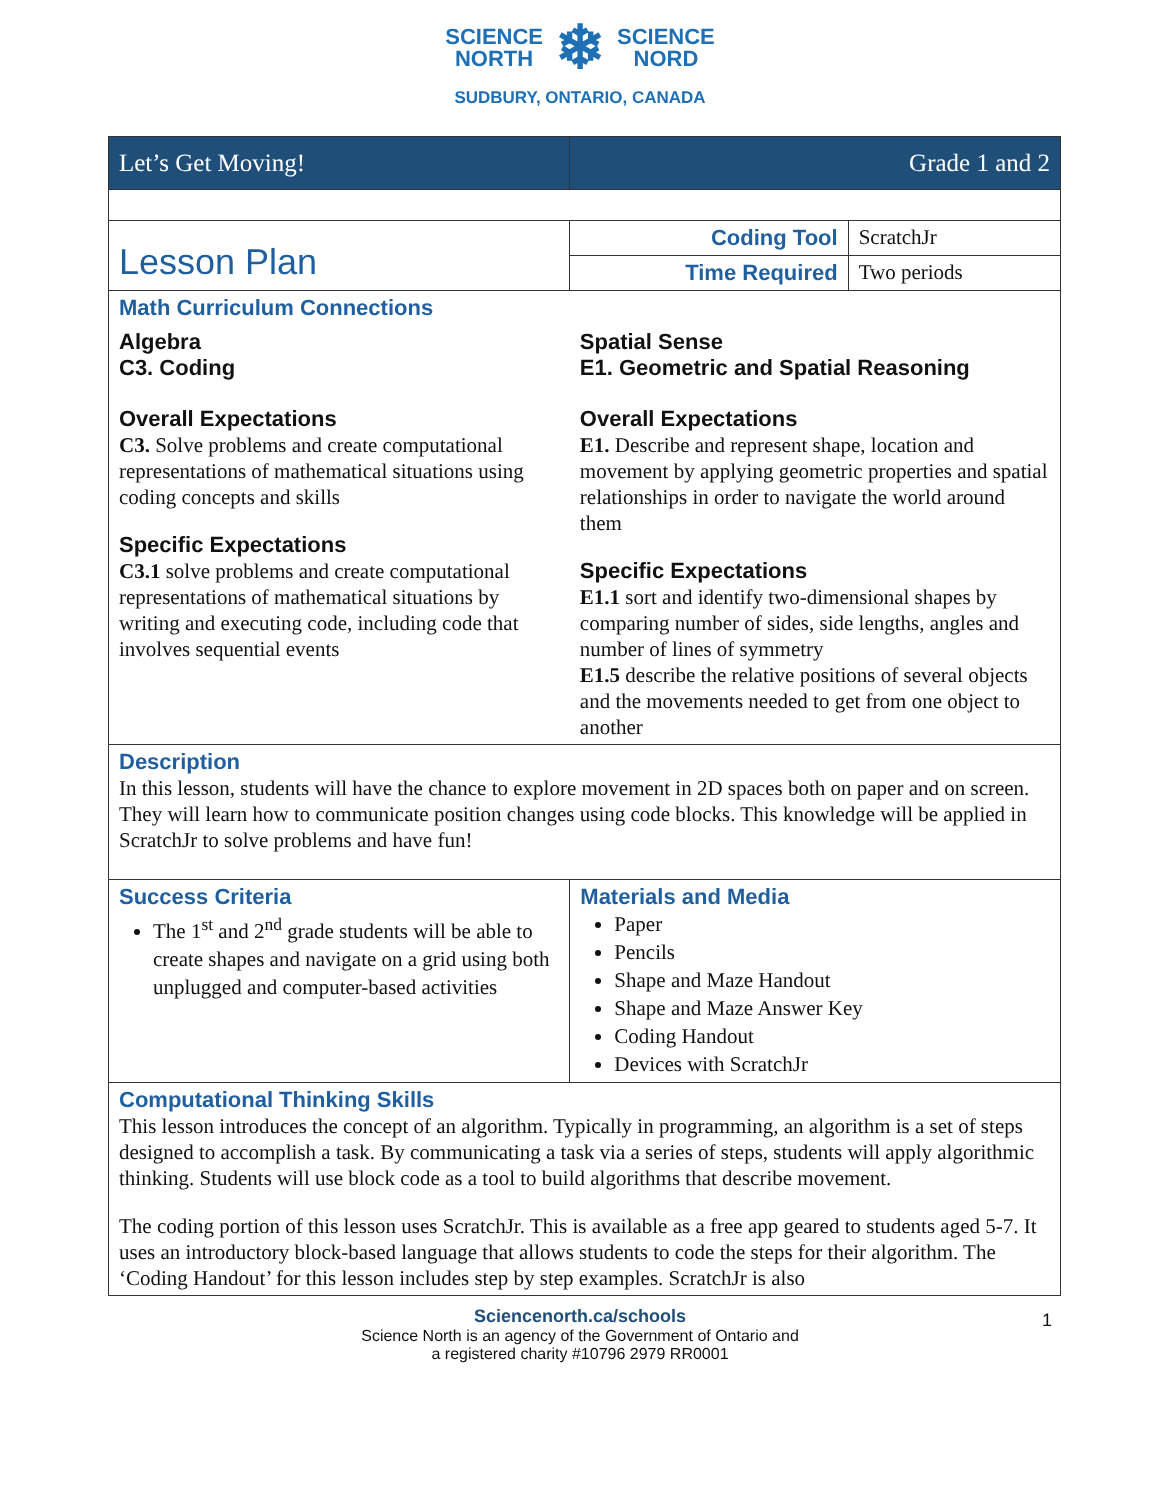SCIENCE
NORTH ❄ SCIENCE
NORD
SUDBURY, ONTARIO, CANADA
| Let’s Get Moving! | Grade 1 and 2 | |
| Lesson Plan | Coding Tool | ScratchJr |
| | Time Required | Two periods |
| Math Curriculum Connections | | |
| Algebra C3. Coding Overall Expectations C3. Solve problems and create computational representations of mathematical situations using coding concepts and skills Specific Expectations C3.1 solve problems and create computational representations of mathematical situations by writing and executing code, including code that involves sequential events | Spatial Sense E1. Geometric and Spatial Reasoning Overall Expectations E1. Describe and represent shape, location and movement by applying geometric properties and spatial relationships in order to navigate the world around them Specific Expectations E1.1 sort and identify two-dimensional shapes by comparing number of sides, side lengths, angles and number of lines of symmetry E1.5 describe the relative positions of several objects and the movements needed to get from one object to another | |
| Description In this lesson, students will have the chance to explore movement in 2D spaces both on paper and on screen. They will learn how to communicate position changes using code blocks. This knowledge will be applied in ScratchJr to solve problems and have fun! | | |
| Success Criteria The 1<sup>st</sup> and 2<sup>nd</sup> grade students will be able to create shapes and navigate on a grid using both unplugged and computer-based activities | Materials and Media Paper Pencils Shape and Maze Handout Shape and Maze Answer Key Coding Handout Devices with ScratchJr | |
| Computational Thinking Skills This lesson introduces the concept of an algorithm. Typically in programming, an algorithm is a set of steps designed to accomplish a task. By communicating a task via a series of steps, students will apply algorithmic thinking. Students will use block code as a tool to build algorithms that describe movement. The coding portion of this lesson uses ScratchJr. This is available as a free app geared to students aged 5-7. It uses an introductory block-based language that allows students to code the steps for their algorithm. The ‘Coding Handout’ for this lesson includes step by step examples. ScratchJr is also | | |
Sciencenorth.ca/schools
Science North is an agency of the Government of Ontario and
a registered charity #10796 2979 RR0001
1